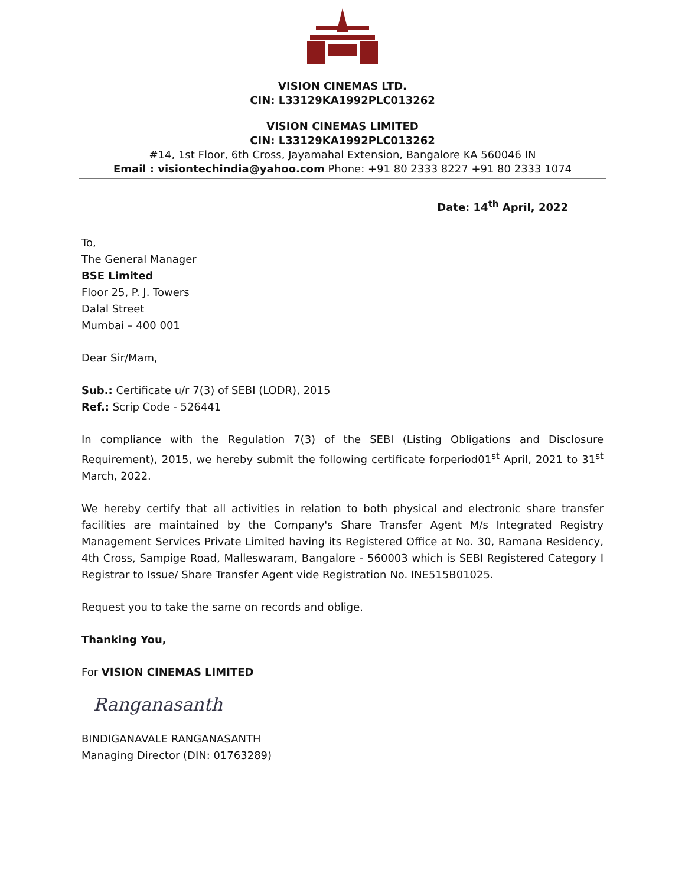VISION CINEMAS LTD.
CIN: L33129KA1992PLC013262
VISION CINEMAS LIMITED
CIN: L33129KA1992PLC013262
#14, 1st Floor, 6th Cross, Jayamahal Extension, Bangalore KA 560046 IN
Email : visiontechindia@yahoo.com Phone: +91 80 2333 8227 +91 80 2333 1074
Date: 14<sup>th</sup> April, 2022
To,
The General Manager
BSE Limited
Floor 25, P. J. Towers
Dalal Street
Mumbai – 400 001
Dear Sir/Mam,
Sub.: Certificate u/r 7(3) of SEBI (LODR), 2015
Ref.: Scrip Code - 526441
In compliance with the Regulation 7(3) of the SEBI (Listing Obligations and Disclosure Requirement), 2015, we hereby submit the following certificate forperiod01<sup>st</sup> April, 2021 to 31<sup>st</sup> March, 2022.
We hereby certify that all activities in relation to both physical and electronic share transfer facilities are maintained by the Company's Share Transfer Agent M/s Integrated Registry Management Services Private Limited having its Registered Office at No. 30, Ramana Residency, 4th Cross, Sampige Road, Malleswaram, Bangalore - 560003 which is SEBI Registered Category I Registrar to Issue/ Share Transfer Agent vide Registration No. INE515B01025.
Request you to take the same on records and oblige.
Thanking You,
For VISION CINEMAS LIMITED
Ranganasanth
BINDIGANAVALE RANGANASANTH
Managing Director (DIN: 01763289)